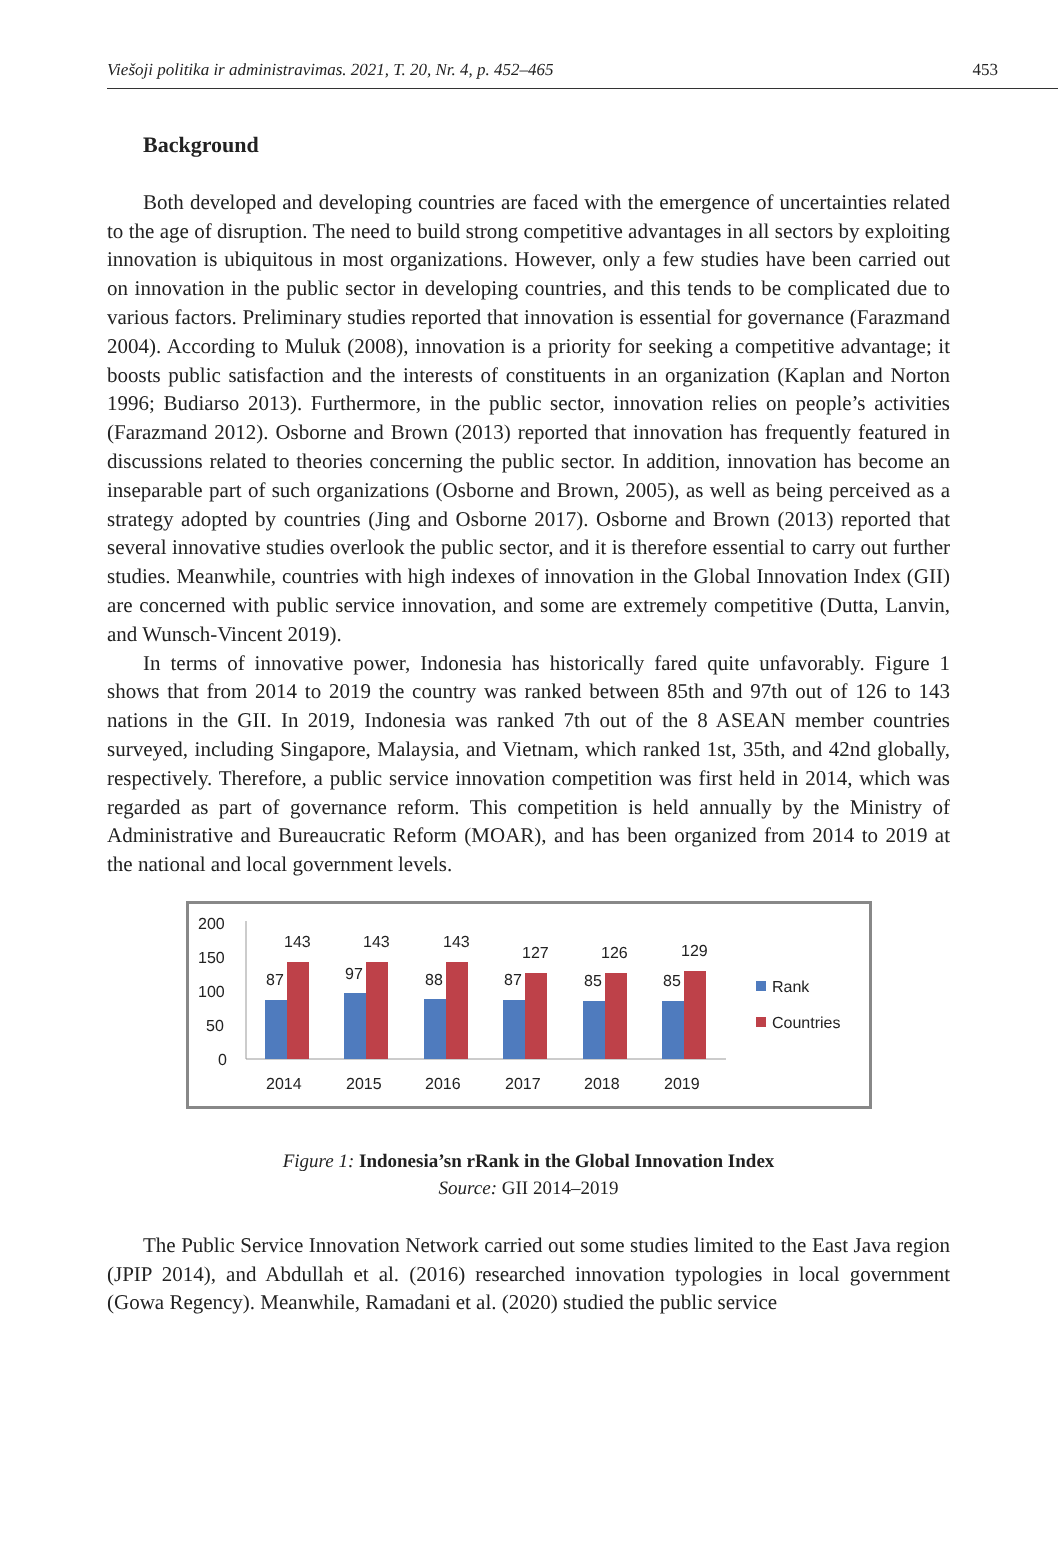Viešoji politika ir administravimas. 2021, T. 20, Nr. 4, p. 452–465 453
Background
Both developed and developing countries are faced with the emergence of uncertainties related to the age of disruption. The need to build strong competitive advantages in all sectors by exploiting innovation is ubiquitous in most organizations. However, only a few studies have been carried out on innovation in the public sector in developing countries, and this tends to be complicated due to various factors. Preliminary studies reported that innovation is essential for governance (Farazmand 2004). According to Muluk (2008), innovation is a priority for seeking a competitive advantage; it boosts public satisfaction and the interests of constituents in an organization (Kaplan and Norton 1996; Budiarso 2013). Furthermore, in the public sector, innovation relies on people’s activities (Farazmand 2012). Osborne and Brown (2013) reported that innovation has frequently featured in discussions related to theories concerning the public sector. In addition, innovation has become an inseparable part of such organizations (Osborne and Brown, 2005), as well as being perceived as a strategy adopted by countries (Jing and Osborne 2017). Osborne and Brown (2013) reported that several innovative studies overlook the public sector, and it is therefore essential to carry out further studies. Meanwhile, countries with high indexes of innovation in the Global Innovation Index (GII) are concerned with public service innovation, and some are extremely competitive (Dutta, Lanvin, and Wunsch-Vincent 2019).
In terms of innovative power, Indonesia has historically fared quite unfavorably. Figure 1 shows that from 2014 to 2019 the country was ranked between 85th and 97th out of 126 to 143 nations in the GII. In 2019, Indonesia was ranked 7th out of the 8 ASEAN member countries surveyed, including Singapore, Malaysia, and Vietnam, which ranked 1st, 35th, and 42nd globally, respectively. Therefore, a public service innovation competition was first held in 2014, which was regarded as part of governance reform. This competition is held annually by the Ministry of Administrative and Bureaucratic Reform (MOAR), and has been organized from 2014 to 2019 at the national and local government levels.
200
150
100
50
0
87
143
2014
97
143
2015
88
143
2016
87
127
2017
85
126
2018
85
129
2019
Rank
Countries
Figure 1: Indonesia’sn rRank in the Global Innovation Index
Source: GII 2014–2019
The Public Service Innovation Network carried out some studies limited to the East Java region (JPIP 2014), and Abdullah et al. (2016) researched innovation typologies in local government (Gowa Regency). Meanwhile, Ramadani et al. (2020) studied the public service